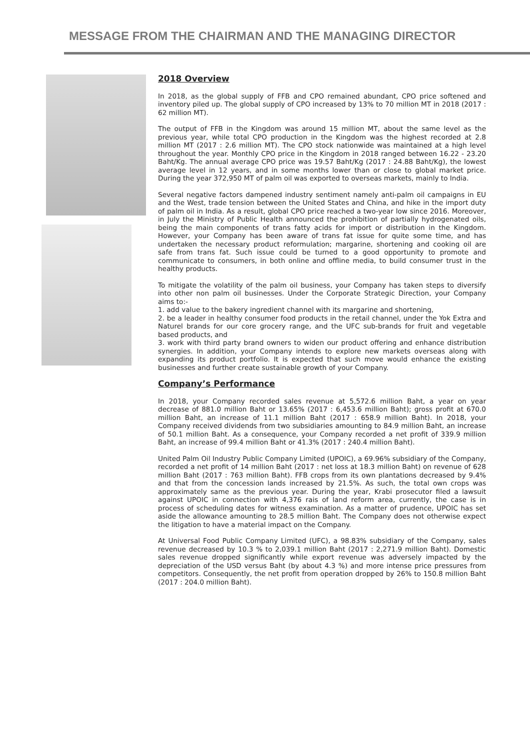MESSAGE FROM THE CHAIRMAN AND THE MANAGING DIRECTOR
2018 Overview
In 2018, as the global supply of FFB and CPO remained abundant, CPO price softened and inventory piled up. The global supply of CPO increased by 13% to 70 million MT in 2018 (2017 : 62 million MT).
The output of FFB in the Kingdom was around 15 million MT, about the same level as the previous year, while total CPO production in the Kingdom was the highest recorded at 2.8 million MT (2017 : 2.6 million MT). The CPO stock nationwide was maintained at a high level throughout the year. Monthly CPO price in the Kingdom in 2018 ranged between 16.22 - 23.20 Baht/Kg. The annual average CPO price was 19.57 Baht/Kg (2017 : 24.88 Baht/Kg), the lowest average level in 12 years, and in some months lower than or close to global market price. During the year 372,950 MT of palm oil was exported to overseas markets, mainly to India.
Several negative factors dampened industry sentiment namely anti-palm oil campaigns in EU and the West, trade tension between the United States and China, and hike in the import duty of palm oil in India. As a result, global CPO price reached a two-year low since 2016. Moreover, in July the Ministry of Public Health announced the prohibition of partially hydrogenated oils, being the main components of trans fatty acids for import or distribution in the Kingdom. However, your Company has been aware of trans fat issue for quite some time, and has undertaken the necessary product reformulation; margarine, shortening and cooking oil are safe from trans fat. Such issue could be turned to a good opportunity to promote and communicate to consumers, in both online and offline media, to build consumer trust in the healthy products.
To mitigate the volatility of the palm oil business, your Company has taken steps to diversify into other non palm oil businesses. Under the Corporate Strategic Direction, your Company aims to:-
1. add value to the bakery ingredient channel with its margarine and shortening,
2. be a leader in healthy consumer food products in the retail channel, under the Yok Extra and Naturel brands for our core grocery range, and the UFC sub-brands for fruit and vegetable based products, and
3. work with third party brand owners to widen our product offering and enhance distribution synergies. In addition, your Company intends to explore new markets overseas along with expanding its product portfolio. It is expected that such move would enhance the existing businesses and further create sustainable growth of your Company.
Company’s Performance
In 2018, your Company recorded sales revenue at 5,572.6 million Baht, a year on year decrease of 881.0 million Baht or 13.65% (2017 : 6,453.6 million Baht); gross profit at 670.0 million Baht, an increase of 11.1 million Baht (2017 : 658.9 million Baht). In 2018, your Company received dividends from two subsidiaries amounting to 84.9 million Baht, an increase of 50.1 million Baht. As a consequence, your Company recorded a net profit of 339.9 million Baht, an increase of 99.4 million Baht or 41.3% (2017 : 240.4 million Baht).
United Palm Oil Industry Public Company Limited (UPOIC), a 69.96% subsidiary of the Company, recorded a net profit of 14 million Baht (2017 : net loss at 18.3 million Baht) on revenue of 628 million Baht (2017 : 763 million Baht). FFB crops from its own plantations decreased by 9.4% and that from the concession lands increased by 21.5%. As such, the total own crops was approximately same as the previous year. During the year, Krabi prosecutor filed a lawsuit against UPOIC in connection with 4,376 rais of land reform area, currently, the case is in process of scheduling dates for witness examination. As a matter of prudence, UPOIC has set aside the allowance amounting to 28.5 million Baht. The Company does not otherwise expect the litigation to have a material impact on the Company.
At Universal Food Public Company Limited (UFC), a 98.83% subsidiary of the Company, sales revenue decreased by 10.3 % to 2,039.1 million Baht (2017 : 2,271.9 million Baht). Domestic sales revenue dropped significantly while export revenue was adversely impacted by the depreciation of the USD versus Baht (by about 4.3 %) and more intense price pressures from competitors. Consequently, the net profit from operation dropped by 26% to 150.8 million Baht (2017 : 204.0 million Baht).